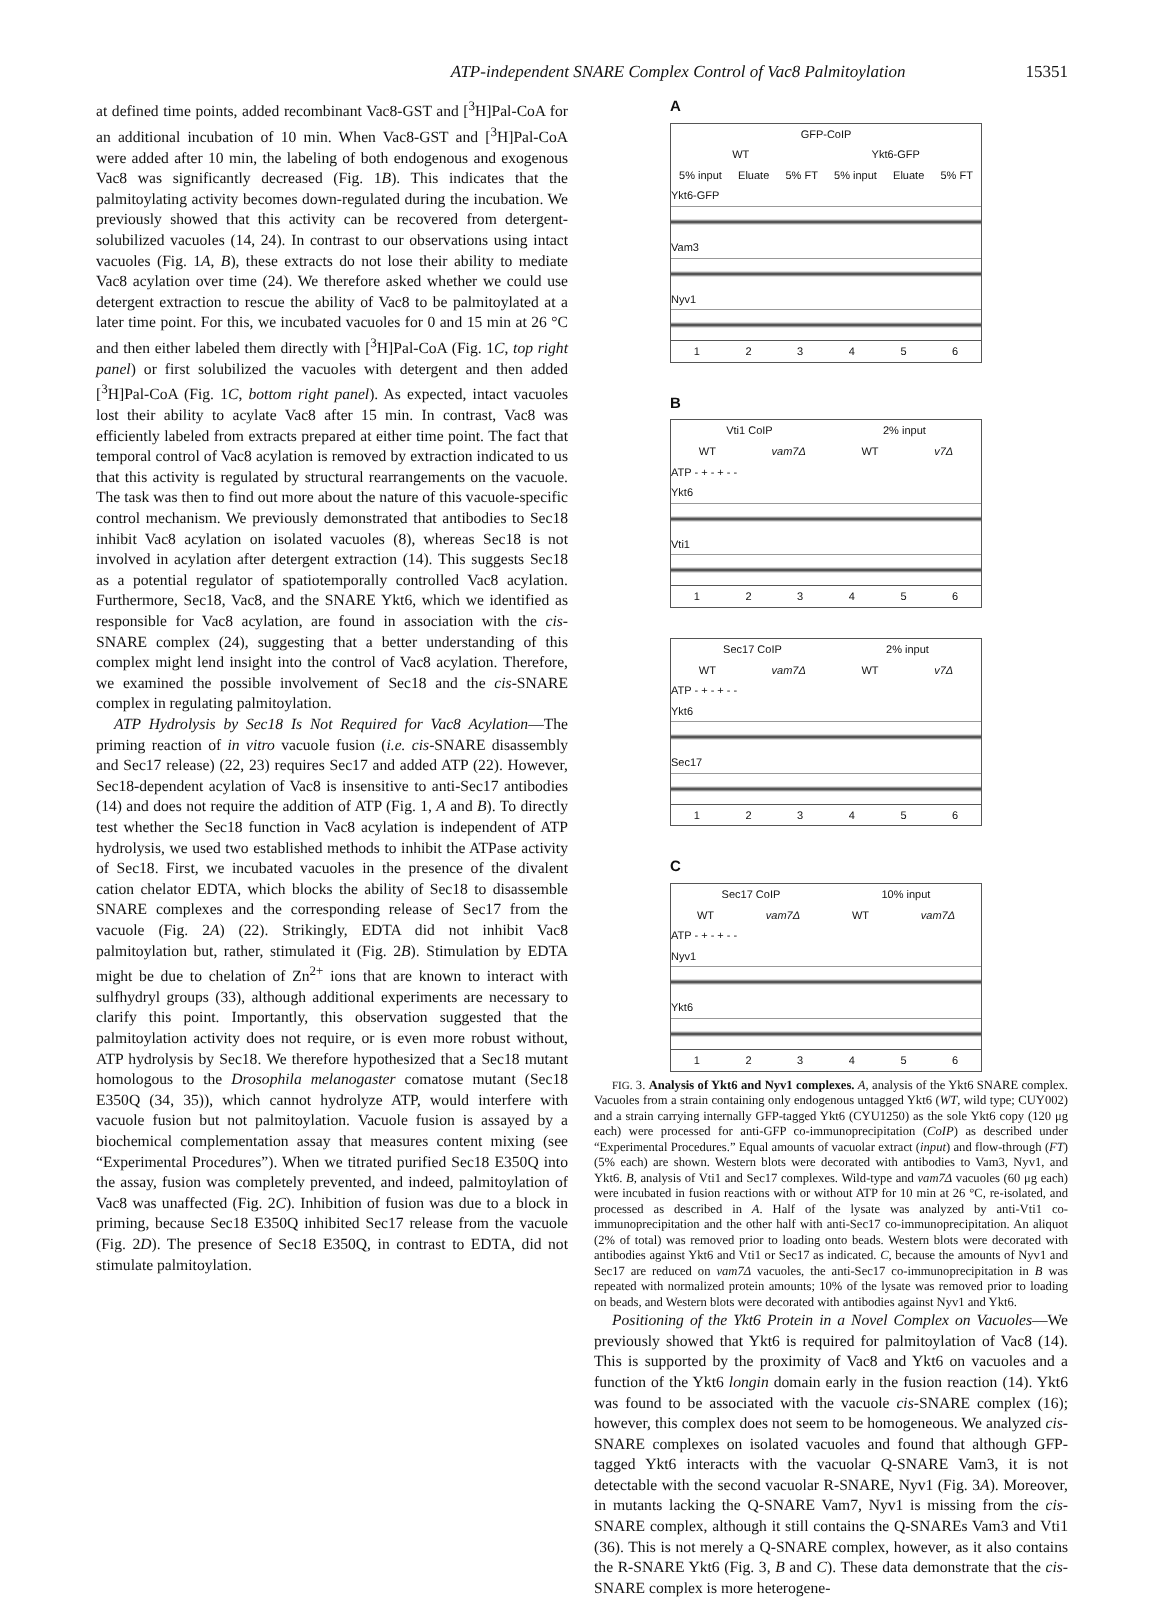ATP-independent SNARE Complex Control of Vac8 Palmitoylation 15351
at defined time points, added recombinant Vac8-GST and [<sup>3</sup>H]Pal-CoA for an additional incubation of 10 min. When Vac8-GST and [<sup>3</sup>H]Pal-CoA were added after 10 min, the labeling of both endogenous and exogenous Vac8 was significantly decreased (Fig. 1B). This indicates that the palmitoylating activity becomes down-regulated during the incubation. We previously showed that this activity can be recovered from detergent-solubilized vacuoles (14, 24). In contrast to our observations using intact vacuoles (Fig. 1A, B), these extracts do not lose their ability to mediate Vac8 acylation over time (24). We therefore asked whether we could use detergent extraction to rescue the ability of Vac8 to be palmitoylated at a later time point. For this, we incubated vacuoles for 0 and 15 min at 26 °C and then either labeled them directly with [<sup>3</sup>H]Pal-CoA (Fig. 1C, top right panel) or first solubilized the vacuoles with detergent and then added [<sup>3</sup>H]Pal-CoA (Fig. 1C, bottom right panel). As expected, intact vacuoles lost their ability to acylate Vac8 after 15 min. In contrast, Vac8 was efficiently labeled from extracts prepared at either time point. The fact that temporal control of Vac8 acylation is removed by extraction indicated to us that this activity is regulated by structural rearrangements on the vacuole. The task was then to find out more about the nature of this vacuole-specific control mechanism. We previously demonstrated that antibodies to Sec18 inhibit Vac8 acylation on isolated vacuoles (8), whereas Sec18 is not involved in acylation after detergent extraction (14). This suggests Sec18 as a potential regulator of spatiotemporally controlled Vac8 acylation. Furthermore, Sec18, Vac8, and the SNARE Ykt6, which we identified as responsible for Vac8 acylation, are found in association with the cis-SNARE complex (24), suggesting that a better understanding of this complex might lend insight into the control of Vac8 acylation. Therefore, we examined the possible involvement of Sec18 and the cis-SNARE complex in regulating palmitoylation.
ATP Hydrolysis by Sec18 Is Not Required for Vac8 Acylation—The priming reaction of in vitro vacuole fusion (i.e. cis-SNARE disassembly and Sec17 release) (22, 23) requires Sec17 and added ATP (22). However, Sec18-dependent acylation of Vac8 is insensitive to anti-Sec17 antibodies (14) and does not require the addition of ATP (Fig. 1, A and B). To directly test whether the Sec18 function in Vac8 acylation is independent of ATP hydrolysis, we used two established methods to inhibit the ATPase activity of Sec18. First, we incubated vacuoles in the presence of the divalent cation chelator EDTA, which blocks the ability of Sec18 to disassemble SNARE complexes and the corresponding release of Sec17 from the vacuole (Fig. 2A) (22). Strikingly, EDTA did not inhibit Vac8 palmitoylation but, rather, stimulated it (Fig. 2B). Stimulation by EDTA might be due to chelation of Zn<sup>2+</sup> ions that are known to interact with sulfhydryl groups (33), although additional experiments are necessary to clarify this point. Importantly, this observation suggested that the palmitoylation activity does not require, or is even more robust without, ATP hydrolysis by Sec18. We therefore hypothesized that a Sec18 mutant homologous to the Drosophila melanogaster comatose mutant (Sec18 E350Q (34, 35)), which cannot hydrolyze ATP, would interfere with vacuole fusion but not palmitoylation. Vacuole fusion is assayed by a biochemical complementation assay that measures content mixing (see “Experimental Procedures”). When we titrated purified Sec18 E350Q into the assay, fusion was completely prevented, and indeed, palmitoylation of Vac8 was unaffected (Fig. 2C). Inhibition of fusion was due to a block in priming, because Sec18 E350Q inhibited Sec17 release from the vacuole (Fig. 2D). The presence of Sec18 E350Q, in contrast to EDTA, did not stimulate palmitoylation.
A
GFP-CoIP
WT Ykt6-GFP
5% input Eluate 5% FT 5% input Eluate 5% FT
Ykt6-GFP
Vam3
Nyv1
1 2 3 4 5 6
B
Vti1 CoIP 2% input
WT vam7Δ WT v7Δ
ATP - + - + - -
Ykt6
Vti1
1 2 3 4 5 6
Sec17 CoIP 2% input
WT vam7Δ WT v7Δ
ATP - + - + - -
Ykt6
Sec17
1 2 3 4 5 6
C
Sec17 CoIP 10% input
WT vam7Δ WT vam7Δ
ATP - + - + - -
Nyv1
Ykt6
1 2 3 4 5 6
FIG. 3. Analysis of Ykt6 and Nyv1 complexes. A, analysis of the Ykt6 SNARE complex. Vacuoles from a strain containing only endogenous untagged Ykt6 (WT, wild type; CUY002) and a strain carrying internally GFP-tagged Ykt6 (CYU1250) as the sole Ykt6 copy (120 μg each) were processed for anti-GFP co-immunoprecipitation (CoIP) as described under “Experimental Procedures.” Equal amounts of vacuolar extract (input) and flow-through (FT) (5% each) are shown. Western blots were decorated with antibodies to Vam3, Nyv1, and Ykt6. B, analysis of Vti1 and Sec17 complexes. Wild-type and vam7Δ vacuoles (60 μg each) were incubated in fusion reactions with or without ATP for 10 min at 26 °C, re-isolated, and processed as described in A. Half of the lysate was analyzed by anti-Vti1 co-immunoprecipitation and the other half with anti-Sec17 co-immunoprecipitation. An aliquot (2% of total) was removed prior to loading onto beads. Western blots were decorated with antibodies against Ykt6 and Vti1 or Sec17 as indicated. C, because the amounts of Nyv1 and Sec17 are reduced on vam7Δ vacuoles, the anti-Sec17 co-immunoprecipitation in B was repeated with normalized protein amounts; 10% of the lysate was removed prior to loading on beads, and Western blots were decorated with antibodies against Nyv1 and Ykt6.
Positioning of the Ykt6 Protein in a Novel Complex on Vacuoles—We previously showed that Ykt6 is required for palmitoylation of Vac8 (14). This is supported by the proximity of Vac8 and Ykt6 on vacuoles and a function of the Ykt6 longin domain early in the fusion reaction (14). Ykt6 was found to be associated with the vacuole cis-SNARE complex (16); however, this complex does not seem to be homogeneous. We analyzed cis-SNARE complexes on isolated vacuoles and found that although GFP-tagged Ykt6 interacts with the vacuolar Q-SNARE Vam3, it is not detectable with the second vacuolar R-SNARE, Nyv1 (Fig. 3A). Moreover, in mutants lacking the Q-SNARE Vam7, Nyv1 is missing from the cis-SNARE complex, although it still contains the Q-SNAREs Vam3 and Vti1 (36). This is not merely a Q-SNARE complex, however, as it also contains the R-SNARE Ykt6 (Fig. 3, B and C). These data demonstrate that the cis-SNARE complex is more heterogene-